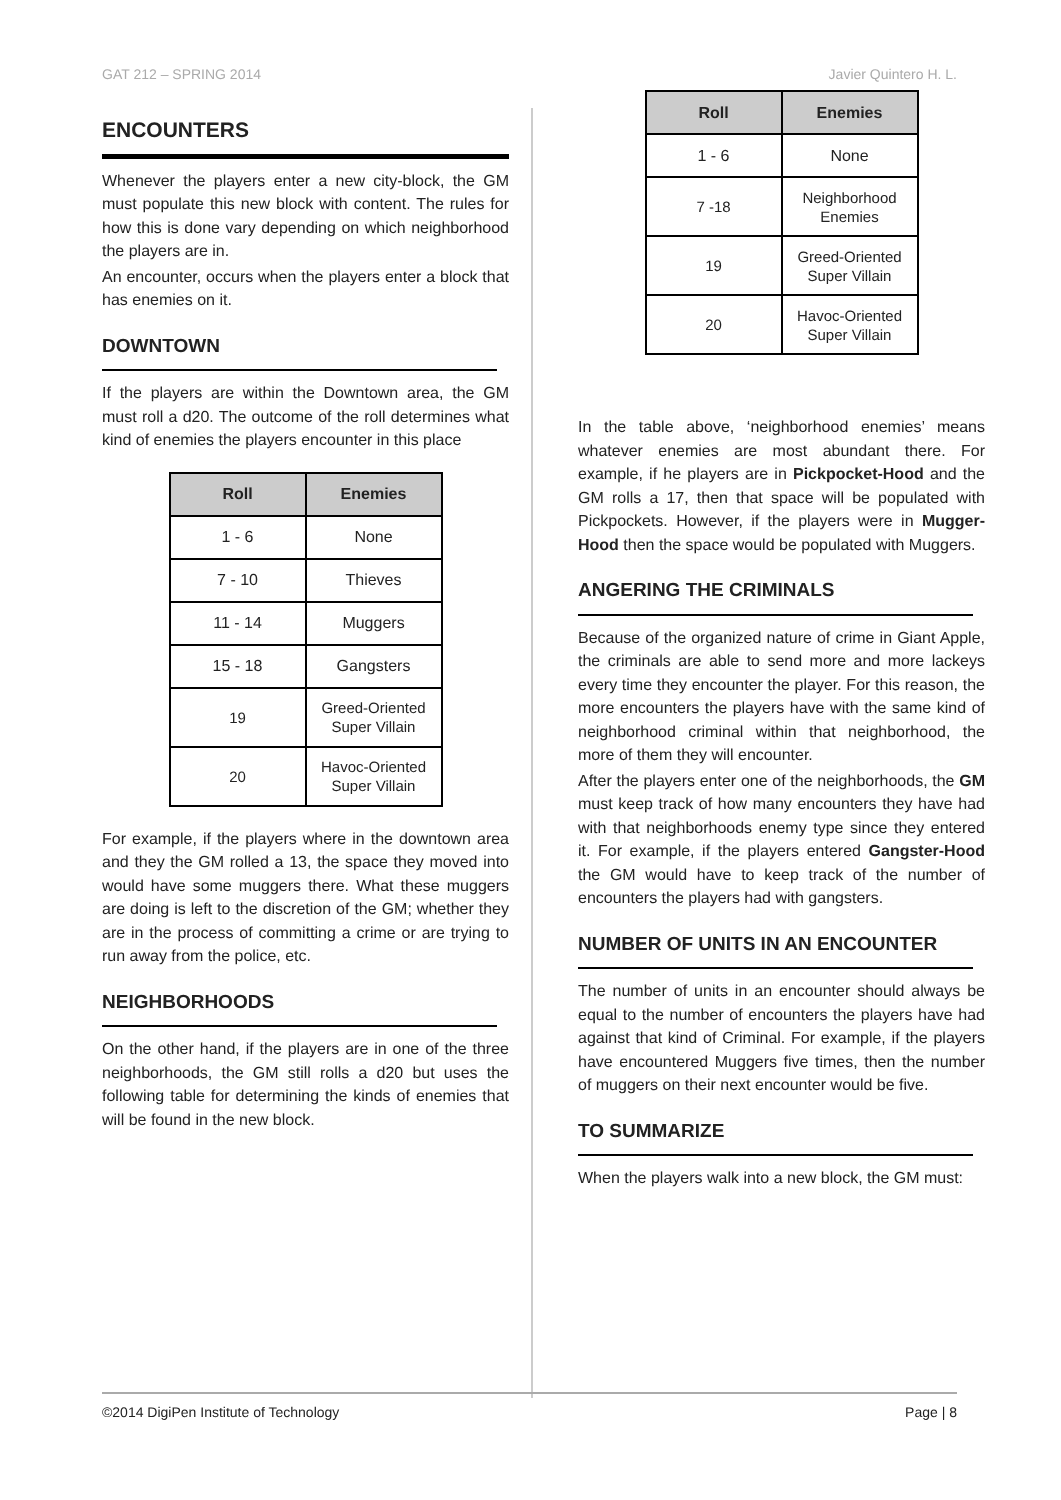GAT 212 – SPRING 2014 Javier Quintero H. L.
ENCOUNTERS
Whenever the players enter a new city-block, the GM must populate this new block with content. The rules for how this is done vary depending on which neighborhood the players are in.
An encounter, occurs when the players enter a block that has enemies on it.
DOWNTOWN
If the players are within the Downtown area, the GM must roll a d20. The outcome of the roll determines what kind of enemies the players encounter in this place
| Roll | Enemies |
| --- | --- |
| 1 - 6 | None |
| 7 - 10 | Thieves |
| 11 - 14 | Muggers |
| 15 - 18 | Gangsters |
| 19 | Greed-Oriented Super Villain |
| 20 | Havoc-Oriented Super Villain |
For example, if the players where in the downtown area and they the GM rolled a 13, the space they moved into would have some muggers there. What these muggers are doing is left to the discretion of the GM; whether they are in the process of committing a crime or are trying to run away from the police, etc.
NEIGHBORHOODS
On the other hand, if the players are in one of the three neighborhoods, the GM still rolls a d20 but uses the following table for determining the kinds of enemies that will be found in the new block.
| Roll | Enemies |
| --- | --- |
| 1 - 6 | None |
| 7 -18 | Neighborhood Enemies |
| 19 | Greed-Oriented Super Villain |
| 20 | Havoc-Oriented Super Villain |
In the table above, ‘neighborhood enemies’ means whatever enemies are most abundant there. For example, if he players are in Pickpocket-Hood and the GM rolls a 17, then that space will be populated with Pickpockets. However, if the players were in Mugger-Hood then the space would be populated with Muggers.
ANGERING THE CRIMINALS
Because of the organized nature of crime in Giant Apple, the criminals are able to send more and more lackeys every time they encounter the player. For this reason, the more encounters the players have with the same kind of neighborhood criminal within that neighborhood, the more of them they will encounter.
After the players enter one of the neighborhoods, the GM must keep track of how many encounters they have had with that neighborhoods enemy type since they entered it. For example, if the players entered Gangster-Hood the GM would have to keep track of the number of encounters the players had with gangsters.
NUMBER OF UNITS IN AN ENCOUNTER
The number of units in an encounter should always be equal to the number of encounters the players have had against that kind of Criminal. For example, if the players have encountered Muggers five times, then the number of muggers on their next encounter would be five.
TO SUMMARIZE
When the players walk into a new block, the GM must:
©2014 DigiPen Institute of Technology Page | 8